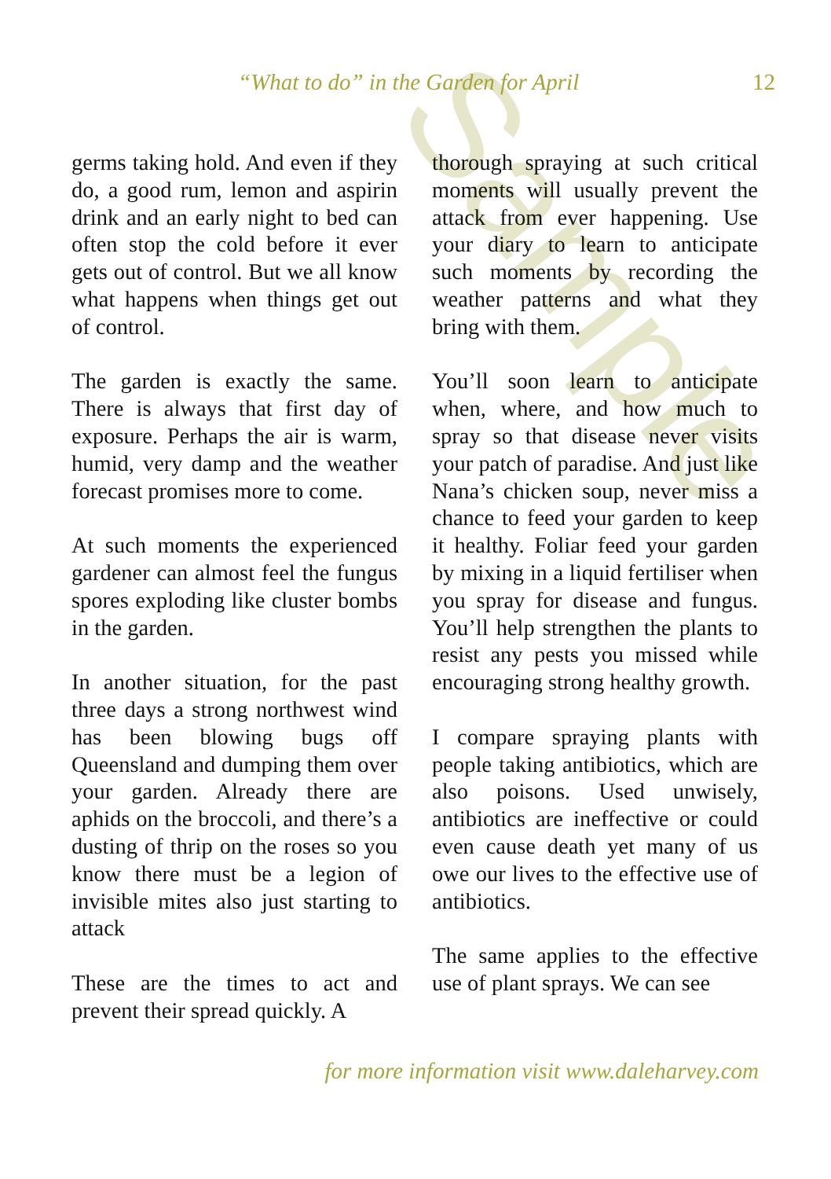Sample
“What to do” in the Garden for April 12
germs taking hold. And even if they do, a good rum, lemon and aspirin drink and an early night to bed can often stop the cold before it ever gets out of control. But we all know what happens when things get out of control.
The garden is exactly the same. There is always that first day of exposure. Perhaps the air is warm, humid, very damp and the weather forecast promises more to come.
At such moments the experienced gardener can almost feel the fungus spores exploding like cluster bombs in the garden.
In another situation, for the past three days a strong northwest wind has been blowing bugs off Queensland and dumping them over your garden. Already there are aphids on the broccoli, and there’s a dusting of thrip on the roses so you know there must be a legion of invisible mites also just starting to attack
These are the times to act and prevent their spread quickly. A
thorough spraying at such critical moments will usually prevent the attack from ever happening. Use your diary to learn to anticipate such moments by recording the weather patterns and what they bring with them.
You’ll soon learn to anticipate when, where, and how much to spray so that disease never visits your patch of paradise. And just like Nana’s chicken soup, never miss a chance to feed your garden to keep it healthy. Foliar feed your garden by mixing in a liquid fertiliser when you spray for disease and fungus. You’ll help strengthen the plants to resist any pests you missed while encouraging strong healthy growth.
I compare spraying plants with people taking antibiotics, which are also poisons. Used unwisely, antibiotics are ineffective or could even cause death yet many of us owe our lives to the effective use of antibiotics.
The same applies to the effective use of plant sprays. We can see
for more information visit www.daleharvey.com